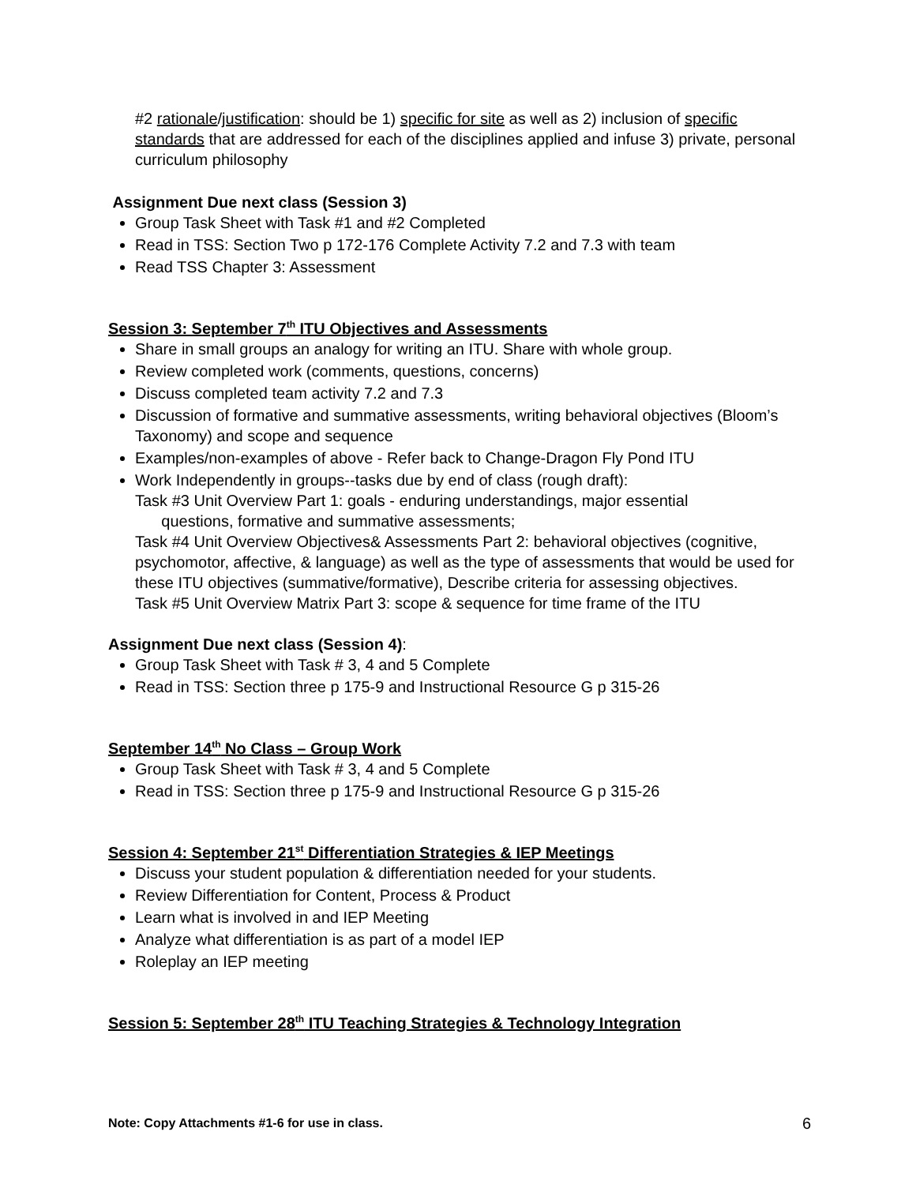#2 rationale/justification: should be 1) specific for site as well as 2) inclusion of specific standards that are addressed for each of the disciplines applied and infuse 3) private, personal curriculum philosophy
Assignment Due next class (Session 3)
Group Task Sheet with Task #1 and #2 Completed
Read in TSS: Section Two p 172-176 Complete Activity 7.2 and 7.3 with team
Read TSS Chapter 3: Assessment
Session 3: September 7<sup>th</sup> ITU Objectives and Assessments
Share in small groups an analogy for writing an ITU. Share with whole group.
Review completed work (comments, questions, concerns)
Discuss completed team activity 7.2 and 7.3
Discussion of formative and summative assessments, writing behavioral objectives (Bloom’s Taxonomy) and scope and sequence
Examples/non-examples of above - Refer back to Change-Dragon Fly Pond ITU
Work Independently in groups--tasks due by end of class (rough draft):
Task #3 Unit Overview Part 1: goals - enduring understandings, major essential
questions, formative and summative assessments;
Task #4 Unit Overview Objectives& Assessments Part 2: behavioral objectives (cognitive, psychomotor, affective, & language) as well as the type of assessments that would be used for these ITU objectives (summative/formative), Describe criteria for assessing objectives.
Task #5 Unit Overview Matrix Part 3: scope & sequence for time frame of the ITU
Assignment Due next class (Session 4):
Group Task Sheet with Task # 3, 4 and 5 Complete
Read in TSS: Section three p 175-9 and Instructional Resource G p 315-26
September 14<sup>th</sup> No Class – Group Work
Group Task Sheet with Task # 3, 4 and 5 Complete
Read in TSS: Section three p 175-9 and Instructional Resource G p 315-26
Session 4: September 21<sup>st</sup> Differentiation Strategies & IEP Meetings
Discuss your student population & differentiation needed for your students.
Review Differentiation for Content, Process & Product
Learn what is involved in and IEP Meeting
Analyze what differentiation is as part of a model IEP
Roleplay an IEP meeting
Session 5: September 28<sup>th</sup> ITU Teaching Strategies & Technology Integration
Note: Copy Attachments #1-6 for use in class. 6